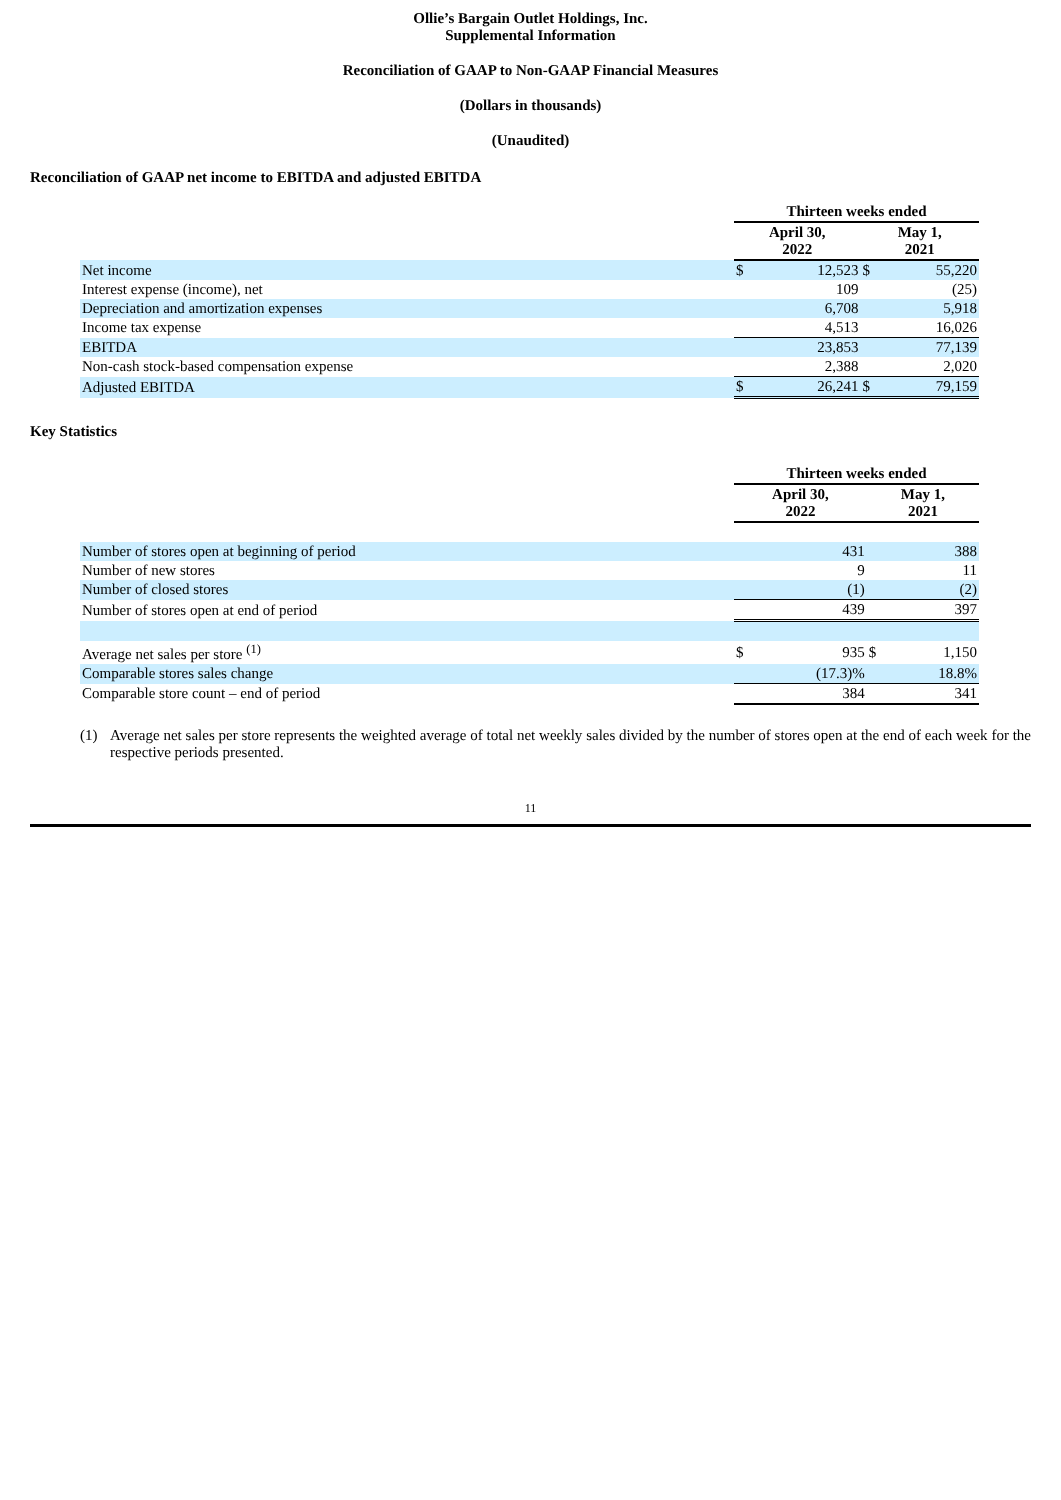Ollie’s Bargain Outlet Holdings, Inc.
Supplemental Information
Reconciliation of GAAP to Non-GAAP Financial Measures
(Dollars in thousands)
(Unaudited)
Reconciliation of GAAP net income to EBITDA and adjusted EBITDA
| | Thirteen weeks ended | | | |
| | April 30, 2022 | | May 1, 2021 | |
| Net income | $ | 12,523 | $ | 55,220 |
| Interest expense (income), net | | 109 | | (25) |
| Depreciation and amortization expenses | | 6,708 | | 5,918 |
| Income tax expense | | 4,513 | | 16,026 |
| EBITDA | | 23,853 | | 77,139 |
| Non-cash stock-based compensation expense | | 2,388 | | 2,020 |
| Adjusted EBITDA | $ | 26,241 | $ | 79,159 |
Key Statistics
| | Thirteen weeks ended | | | |
| | April 30, 2022 | | May 1, 2021 | |
| Number of stores open at beginning of period | | 431 | | 388 |
| Number of new stores | | 9 | | 11 |
| Number of closed stores | | (1) | | (2) |
| Number of stores open at end of period | | 439 | | 397 |
| Average net sales per store <sup>(1)</sup> | $ | 935 | $ | 1,150 |
| Comparable stores sales change | | (17.3)% | | 18.8% |
| Comparable store count – end of period | | 384 | | 341 |
(1) Average net sales per store represents the weighted average of total net weekly sales divided by the number of stores open at the end of each week for the respective periods presented.
11